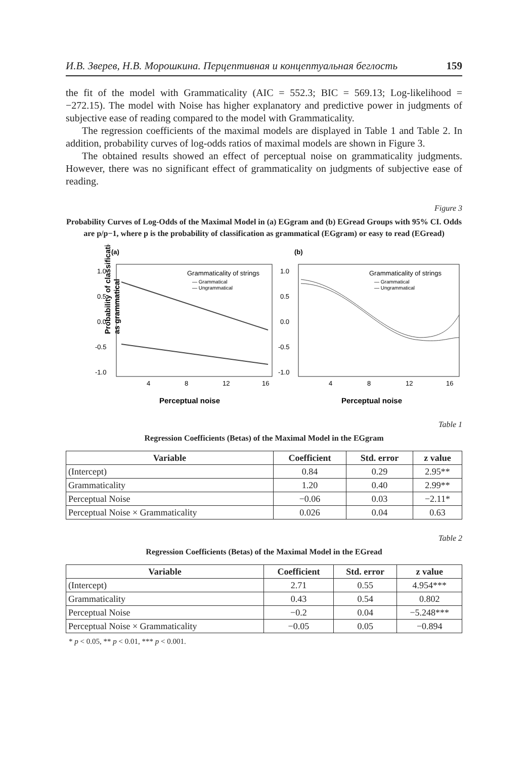И.В. Зверев, Н.В. Морошкина. Перцептивная и концептуальная беглость 159
the fit of the model with Grammaticality (AIC = 552.3; BIC = 569.13; Log-likelihood = −272.15). The model with Noise has higher explanatory and predictive power in judgments of subjective ease of reading compared to the model with Grammaticality.
The regression coefficients of the maximal models are displayed in Table 1 and Table 2. In addition, probability curves of log-odds ratios of maximal models are shown in Figure 3.
The obtained results showed an effect of perceptual noise on grammaticality judgments. However, there was no significant effect of grammaticality on judgments of subjective ease of reading.
Figure 3
Probability Curves of Log-Odds of the Maximal Model in (a) EGgram and (b) EGread Groups with 95% CI. Odds are p/p−1, where p is the probability of classification as grammatical (EGgram) or easy to read (EGread)
Probability of classification
as grammatical
(a)
(b)
1.0
0.5
0.0
-0.5
-1.0
1.0
0.5
0.0
-0.5
-1.0
Grammaticality of strings
— Grammatical
— Ungrammatical
Grammaticality of strings
— Grammatical
— Ungrammatical
4
8
12
16
4
8
12
16
Perceptual noise
Perceptual noise
Table 1
Regression Coefficients (Betas) of the Maximal Model in the EGgram
| Variable | Coefficient | Std. error | z value |
| --- | --- | --- | --- |
| (Intercept) | 0.84 | 0.29 | 2.95** |
| Grammaticality | 1.20 | 0.40 | 2.99** |
| Perceptual Noise | −0.06 | 0.03 | −2.11* |
| Perceptual Noise × Grammaticality | 0.026 | 0.04 | 0.63 |
Table 2
Regression Coefficients (Betas) of the Maximal Model in the EGread
| Variable | Coefficient | Std. error | z value |
| --- | --- | --- | --- |
| (Intercept) | 2.71 | 0.55 | 4.954*** |
| Grammaticality | 0.43 | 0.54 | 0.802 |
| Perceptual Noise | −0.2 | 0.04 | −5.248*** |
| Perceptual Noise × Grammaticality | −0.05 | 0.05 | −0.894 |
* p < 0.05, ** p < 0.01, *** p < 0.001.